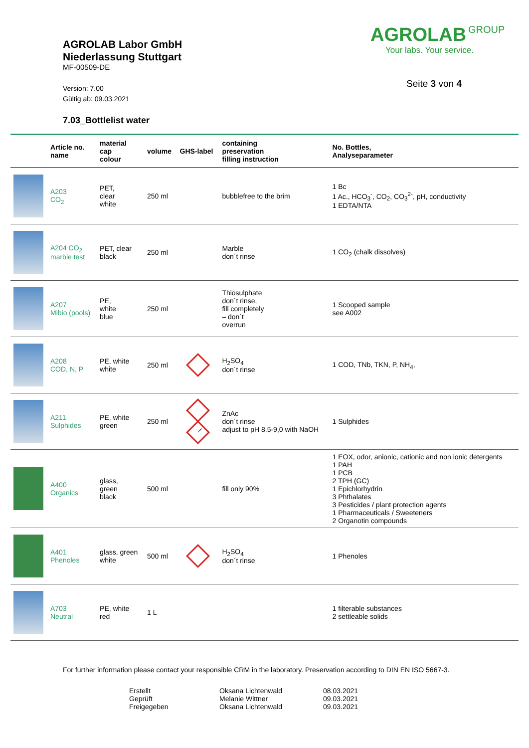AGROLAB Labor GmbH
Niederlassung Stuttgart
MF-00509-DE
Version: 7.00
Gültig ab: 09.03.2021
7.03_Bottlelist water
AGROLAB GROUP
Your labs. Your service.
Seite 3 von 4
| | Article no. name | material cap colour | volume | GHS-label | containing preservation filling instruction | No. Bottles, Analyseparameter |
| --- | --- | --- | --- | --- | --- | --- |
| | A203 CO<sub>2</sub> | PET, clear white | 250 ml | | bubblefree to the brim | 1 Bc 1 Ac., HCO<sub>3</sub><sup>-</sup>, CO<sub>2</sub>, CO<sub>3</sub><sup>2-</sup>, pH, conductivity 1 EDTA/NTA |
| | A204 CO<sub>2</sub> marble test | PET, clear black | 250 ml | | Marble don´t rinse | 1 CO<sub>2</sub> (chalk dissolves) |
| | A207 Mibio (pools) | PE, white blue | 250 ml | | Thiosulphate don´t rinse, fill completely – don´t overrun | 1 Scooped sample see A002 |
| | A208 COD, N, P | PE, white white | 250 ml | | H<sub>2</sub>SO<sub>4</sub> don´t rinse | 1 COD, TNb, TKN, P, NH<sub>4</sub>, |
| | A211 Sulphides | PE, white green | 250 ml | ! | ZnAc don´t rinse adjust to pH 8,5-9,0 with NaOH | 1 Sulphides |
| | A400 Organics | glass, green black | 500 ml | | fill only 90% | 1 EOX, odor, anionic, cationic and non ionic detergents 1 PAH 1 PCB 2 TPH (GC) 1 Epichlorhydrin 3 Phthalates 3 Pesticides / plant protection agents 1 Pharmaceuticals / Sweeteners 2 Organotin compounds |
| | A401 Phenoles | glass, green white | 500 ml | | H<sub>2</sub>SO<sub>4</sub> don´t rinse | 1 Phenoles |
| | A703 Neutral | PE, white red | 1 L | | | 1 filterable substances 2 settleable solids |
For further information please contact your responsible CRM in the laboratory. Preservation according to DIN EN ISO 5667-3.
Erstellt
Geprüft
Freigegeben
Oksana Lichtenwald
Melanie Wittner
Oksana Lichtenwald
08.03.2021
09.03.2021
09.03.2021